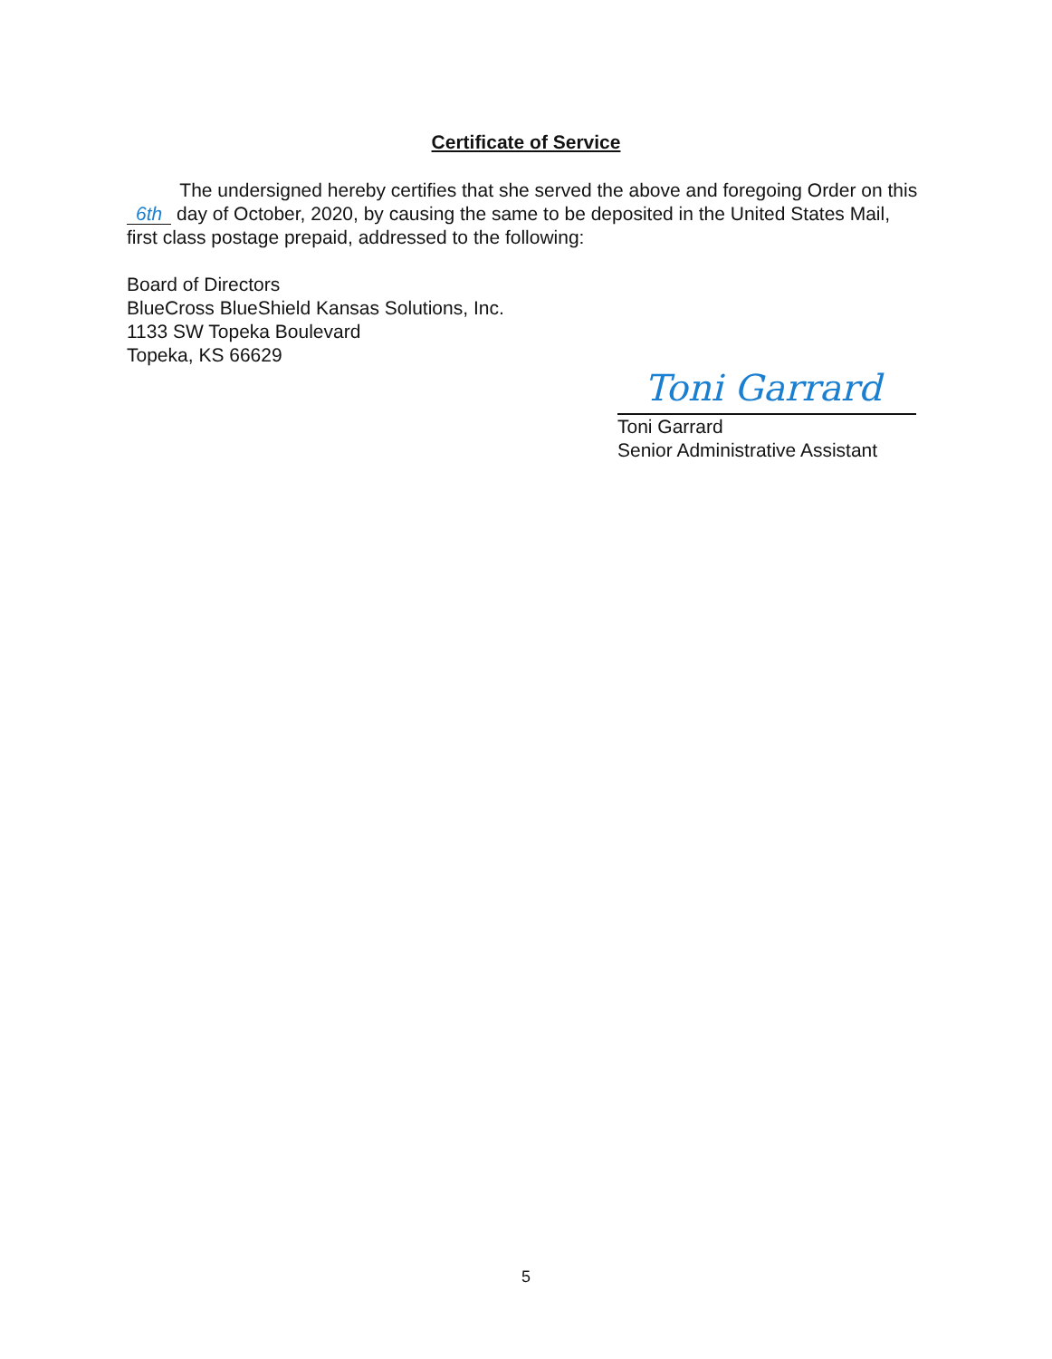Certificate of Service
The undersigned hereby certifies that she served the above and foregoing Order on this 6th day of October, 2020, by causing the same to be deposited in the United States Mail, first class postage prepaid, addressed to the following:
Board of Directors
BlueCross BlueShield Kansas Solutions, Inc.
1133 SW Topeka Boulevard
Topeka, KS 66629
Toni Garrard
Toni Garrard
Senior Administrative Assistant
5